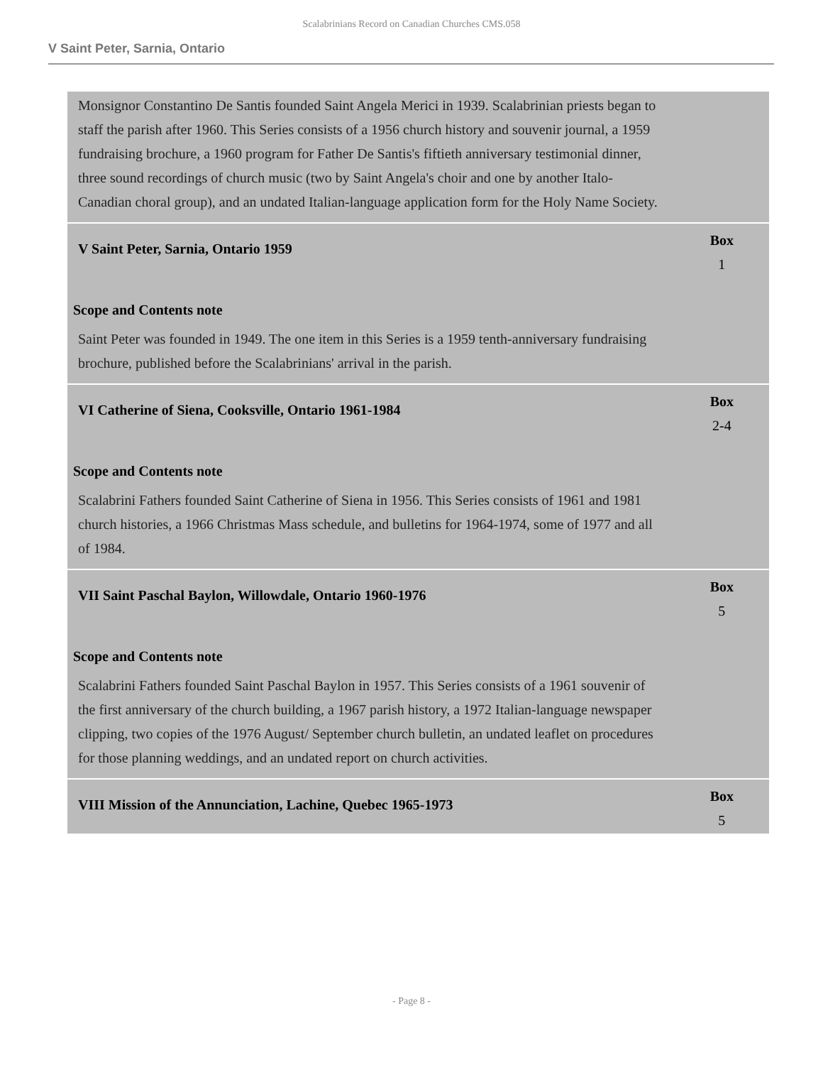Scalabrinians Record on Canadian Churches CMS.058
V Saint Peter, Sarnia, Ontario
Monsignor Constantino De Santis founded Saint Angela Merici in 1939. Scalabrinian priests began to staff the parish after 1960. This Series consists of a 1956 church history and souvenir journal, a 1959 fundraising brochure, a 1960 program for Father De Santis's fiftieth anniversary testimonial dinner, three sound recordings of church music (two by Saint Angela's choir and one by another Italo-Canadian choral group), and an undated Italian-language application form for the Holy Name Society.
V Saint Peter, Sarnia, Ontario 1959
Box
1
Scope and Contents note
Saint Peter was founded in 1949. The one item in this Series is a 1959 tenth-anniversary fundraising brochure, published before the Scalabrinians' arrival in the parish.
VI Catherine of Siena, Cooksville, Ontario 1961-1984
Box
2-4
Scope and Contents note
Scalabrini Fathers founded Saint Catherine of Siena in 1956. This Series consists of 1961 and 1981 church histories, a 1966 Christmas Mass schedule, and bulletins for 1964-1974, some of 1977 and all of 1984.
VII Saint Paschal Baylon, Willowdale, Ontario 1960-1976
Box
5
Scope and Contents note
Scalabrini Fathers founded Saint Paschal Baylon in 1957. This Series consists of a 1961 souvenir of the first anniversary of the church building, a 1967 parish history, a 1972 Italian-language newspaper clipping, two copies of the 1976 August/ September church bulletin, an undated leaflet on procedures for those planning weddings, and an undated report on church activities.
VIII Mission of the Annunciation, Lachine, Quebec 1965-1973
Box
5
- Page 8 -